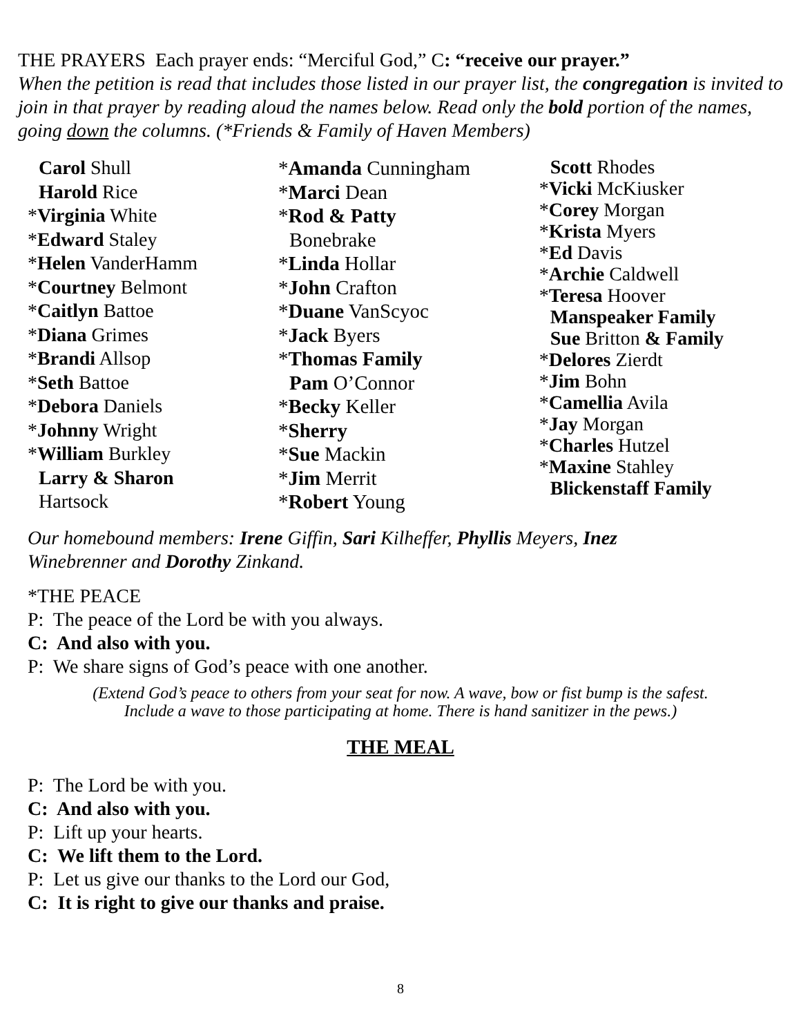THE PRAYERS Each prayer ends: “Merciful God,” C: “receive our prayer.”
When the petition is read that includes those listed in our prayer list, the congregation is invited to join in that prayer by reading aloud the names below. Read only the bold portion of the names, going down the columns. (*Friends & Family of Haven Members)
Carol Shull
Harold Rice
*Virginia White
*Edward Staley
*Helen VanderHamm
*Courtney Belmont
*Caitlyn Battoe
*Diana Grimes
*Brandi Allsop
*Seth Battoe
*Debora Daniels
*Johnny Wright
*William Burkley
Larry & Sharon
Hartsock
*Amanda Cunningham
*Marci Dean
*Rod & Patty
Bonebrake
*Linda Hollar
*John Crafton
*Duane VanScyoc
*Jack Byers
*Thomas Family
Pam O’Connor
*Becky Keller
*Sherry
*Sue Mackin
*Jim Merrit
*Robert Young
Scott Rhodes
*Vicki McKiusker
*Corey Morgan
*Krista Myers
*Ed Davis
*Archie Caldwell
*Teresa Hoover
Manspeaker Family
Sue Britton & Family
*Delores Zierdt
*Jim Bohn
*Camellia Avila
*Jay Morgan
*Charles Hutzel
*Maxine Stahley
Blickenstaff Family
Our homebound members: Irene Giffin, Sari Kilheffer, Phyllis Meyers, Inez
Winebrenner and Dorothy Zinkand.
*THE PEACE
P: The peace of the Lord be with you always.
C: And also with you.
P: We share signs of God’s peace with one another.
(Extend God’s peace to others from your seat for now. A wave, bow or fist bump is the safest.
Include a wave to those participating at home. There is hand sanitizer in the pews.)
THE MEAL
P: The Lord be with you.
C: And also with you.
P: Lift up your hearts.
C: We lift them to the Lord.
P: Let us give our thanks to the Lord our God,
C: It is right to give our thanks and praise.
8